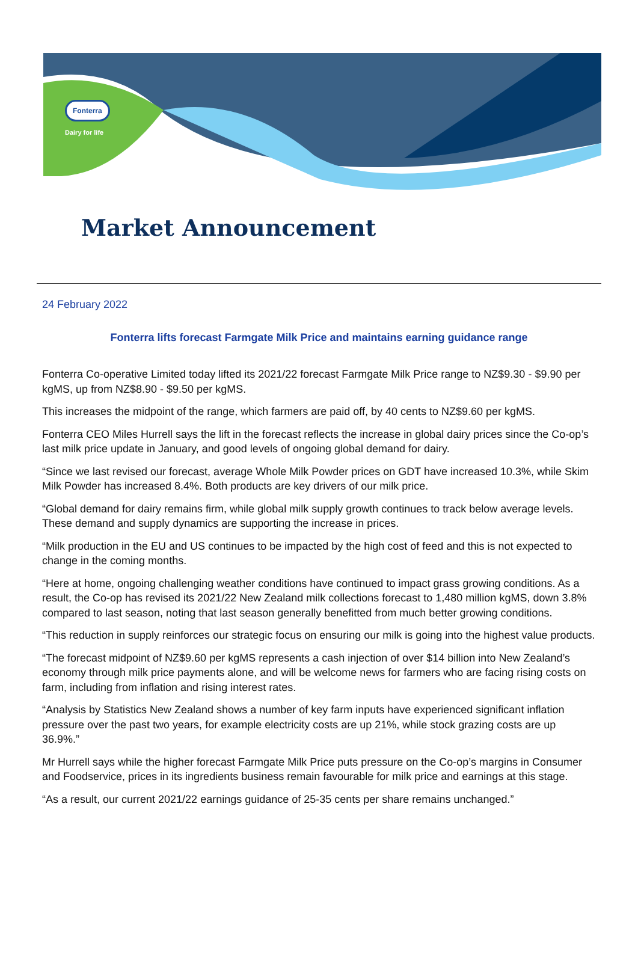Fonterra
Dairy for life
Market Announcement
24 February 2022
Fonterra lifts forecast Farmgate Milk Price and maintains earning guidance range
Fonterra Co-operative Limited today lifted its 2021/22 forecast Farmgate Milk Price range to NZ$9.30 - $9.90 per kgMS, up from NZ$8.90 - $9.50 per kgMS.
This increases the midpoint of the range, which farmers are paid off, by 40 cents to NZ$9.60 per kgMS.
Fonterra CEO Miles Hurrell says the lift in the forecast reflects the increase in global dairy prices since the Co-op’s last milk price update in January, and good levels of ongoing global demand for dairy.
“Since we last revised our forecast, average Whole Milk Powder prices on GDT have increased 10.3%, while Skim Milk Powder has increased 8.4%. Both products are key drivers of our milk price.
“Global demand for dairy remains firm, while global milk supply growth continues to track below average levels. These demand and supply dynamics are supporting the increase in prices.
“Milk production in the EU and US continues to be impacted by the high cost of feed and this is not expected to change in the coming months.
“Here at home, ongoing challenging weather conditions have continued to impact grass growing conditions. As a result, the Co-op has revised its 2021/22 New Zealand milk collections forecast to 1,480 million kgMS, down 3.8% compared to last season, noting that last season generally benefitted from much better growing conditions.
“This reduction in supply reinforces our strategic focus on ensuring our milk is going into the highest value products.
“The forecast midpoint of NZ$9.60 per kgMS represents a cash injection of over $14 billion into New Zealand’s economy through milk price payments alone, and will be welcome news for farmers who are facing rising costs on farm, including from inflation and rising interest rates.
“Analysis by Statistics New Zealand shows a number of key farm inputs have experienced significant inflation pressure over the past two years, for example electricity costs are up 21%, while stock grazing costs are up 36.9%.”
Mr Hurrell says while the higher forecast Farmgate Milk Price puts pressure on the Co-op’s margins in Consumer and Foodservice, prices in its ingredients business remain favourable for milk price and earnings at this stage.
“As a result, our current 2021/22 earnings guidance of 25-35 cents per share remains unchanged.”